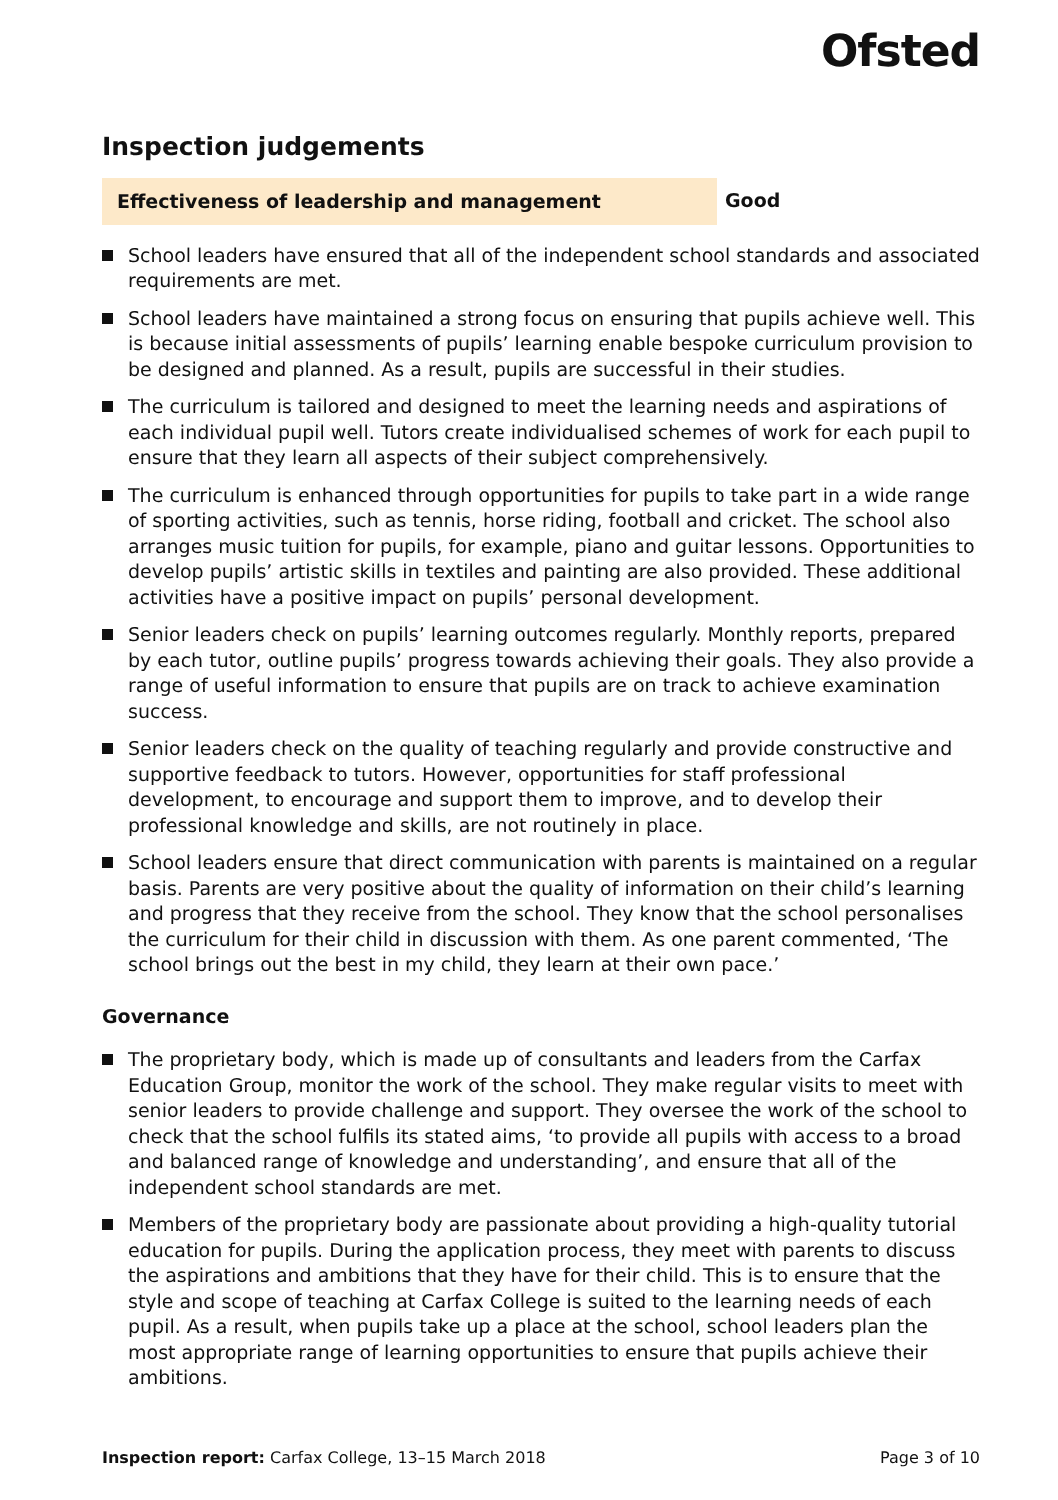Ofsted
Inspection judgements
Effectiveness of leadership and management
Good
School leaders have ensured that all of the independent school standards and associated requirements are met.
School leaders have maintained a strong focus on ensuring that pupils achieve well. This is because initial assessments of pupils’ learning enable bespoke curriculum provision to be designed and planned. As a result, pupils are successful in their studies.
The curriculum is tailored and designed to meet the learning needs and aspirations of each individual pupil well. Tutors create individualised schemes of work for each pupil to ensure that they learn all aspects of their subject comprehensively.
The curriculum is enhanced through opportunities for pupils to take part in a wide range of sporting activities, such as tennis, horse riding, football and cricket. The school also arranges music tuition for pupils, for example, piano and guitar lessons. Opportunities to develop pupils’ artistic skills in textiles and painting are also provided. These additional activities have a positive impact on pupils’ personal development.
Senior leaders check on pupils’ learning outcomes regularly. Monthly reports, prepared by each tutor, outline pupils’ progress towards achieving their goals. They also provide a range of useful information to ensure that pupils are on track to achieve examination success.
Senior leaders check on the quality of teaching regularly and provide constructive and supportive feedback to tutors. However, opportunities for staff professional development, to encourage and support them to improve, and to develop their professional knowledge and skills, are not routinely in place.
School leaders ensure that direct communication with parents is maintained on a regular basis. Parents are very positive about the quality of information on their child’s learning and progress that they receive from the school. They know that the school personalises the curriculum for their child in discussion with them. As one parent commented, ‘The school brings out the best in my child, they learn at their own pace.’
Governance
The proprietary body, which is made up of consultants and leaders from the Carfax Education Group, monitor the work of the school. They make regular visits to meet with senior leaders to provide challenge and support. They oversee the work of the school to check that the school fulfils its stated aims, ‘to provide all pupils with access to a broad and balanced range of knowledge and understanding’, and ensure that all of the independent school standards are met.
Members of the proprietary body are passionate about providing a high-quality tutorial education for pupils. During the application process, they meet with parents to discuss the aspirations and ambitions that they have for their child. This is to ensure that the style and scope of teaching at Carfax College is suited to the learning needs of each pupil. As a result, when pupils take up a place at the school, school leaders plan the most appropriate range of learning opportunities to ensure that pupils achieve their ambitions.
Inspection report: Carfax College, 13–15 March 2018
Page 3 of 10